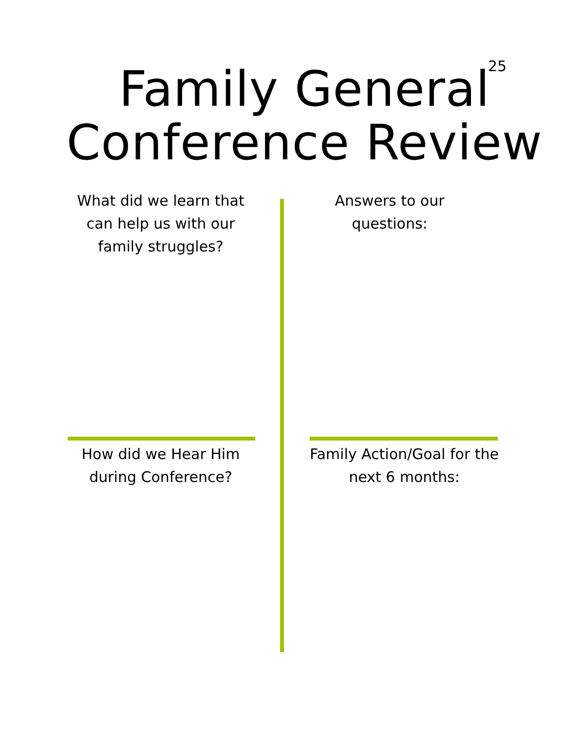25
Family General
Conference Review
What did we learn that
can help us with our
family struggles?
Answers to our
questions:
How did we Hear Him
during Conference?
Family Action/Goal for the
next 6 months: